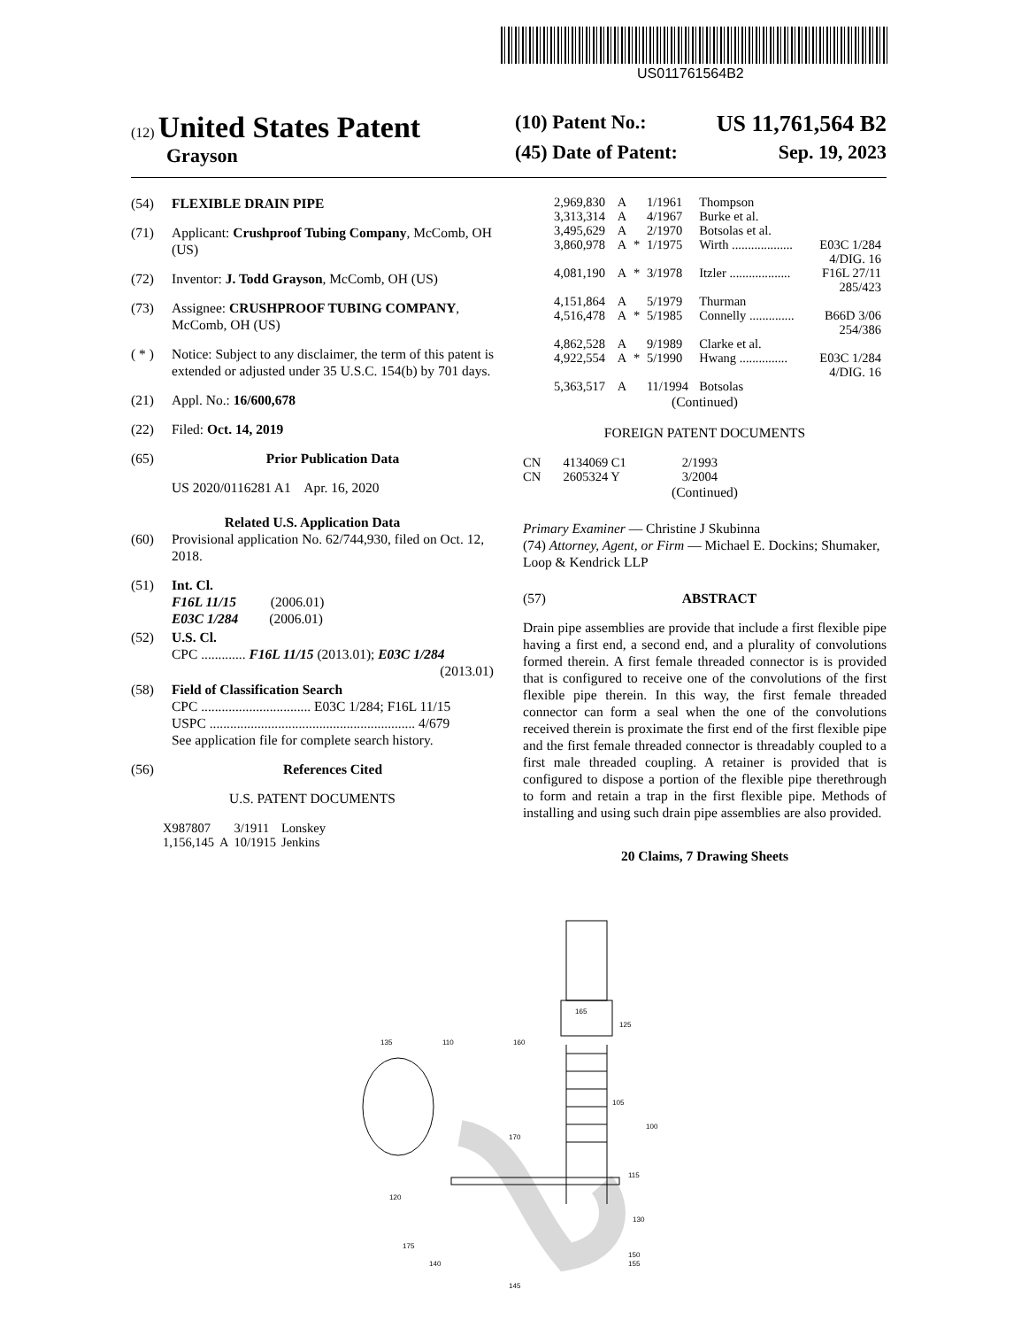US011761564B2
(12) United States Patent
Grayson
(10) Patent No.: US 11,761,564 B2
(45) Date of Patent: Sep. 19, 2023
(54) FLEXIBLE DRAIN PIPE
(71) Applicant: Crushproof Tubing Company, McComb, OH (US)
(72) Inventor: J. Todd Grayson, McComb, OH (US)
(73) Assignee: CRUSHPROOF TUBING COMPANY, McComb, OH (US)
( * )
Notice: Subject to any disclaimer, the term of this patent is extended or adjusted under 35 U.S.C. 154(b) by 701 days.
(21) Appl. No.: 16/600,678
(22) Filed: Oct. 14, 2019
(65) Prior Publication Data
US 2020/0116281 A1 Apr. 16, 2020
Related U.S. Application Data
(60) Provisional application No. 62/744,930, filed on Oct. 12, 2018.
(51) Int. Cl.
F16L 11/15 (2006.01)
E03C 1/284 (2006.01)
(52) U.S. Cl.
CPC ............. F16L 11/15 (2013.01); E03C 1/284
(2013.01)
(58) Field of Classification Search
CPC ................................ E03C 1/284; F16L 11/15
USPC ............................................................ 4/679
See application file for complete search history.
(56) References Cited
U.S. PATENT DOCUMENTS
| X987807 | | 3/1911 | Lonskey |
| 1,156,145 | A | 10/1915 | Jenkins |
| 2,969,830 | A | | 1/1961 | Thompson | |
| 3,313,314 | A | | 4/1967 | Burke et al. | |
| 3,495,629 | A | | 2/1970 | Botsolas et al. | |
| 3,860,978 | A | * | 1/1975 | Wirth ................... | E03C 1/284 4/DIG. 16 |
| 4,081,190 | A | * | 3/1978 | Itzler ................... | F16L 27/11 285/423 |
| 4,151,864 | A | | 5/1979 | Thurman | |
| 4,516,478 | A | * | 5/1985 | Connelly .............. | B66D 3/06 254/386 |
| 4,862,528 | A | | 9/1989 | Clarke et al. | |
| 4,922,554 | A | * | 5/1990 | Hwang ............... | E03C 1/284 4/DIG. 16 |
| 5,363,517 | A | | 11/1994 | Botsolas | |
(Continued)
FOREIGN PATENT DOCUMENTS
| CN | 4134069 C1 | 2/1993 |
| CN | 2605324 Y | 3/2004 |
(Continued)
Primary Examiner — Christine J Skubinna
(74) Attorney, Agent, or Firm — Michael E. Dockins; Shumaker, Loop & Kendrick LLP
(57) ABSTRACT
Drain pipe assemblies are provide that include a first flexible pipe having a first end, a second end, and a plurality of convolutions formed therein. A first female threaded connector is is provided that is configured to receive one of the convolutions of the first flexible pipe therein. In this way, the first female threaded connector can form a seal when the one of the convolutions received therein is proximate the first end of the first flexible pipe and the first female threaded connector is threadably coupled to a first male threaded coupling. A retainer is provided that is configured to dispose a portion of the flexible pipe therethrough to form and retain a trap in the first flexible pipe. Methods of installing and using such drain pipe assemblies are also provided.
20 Claims, 7 Drawing Sheets
165
125
160
105
100
170
115
130
150
155
135
110
120
175
140
145